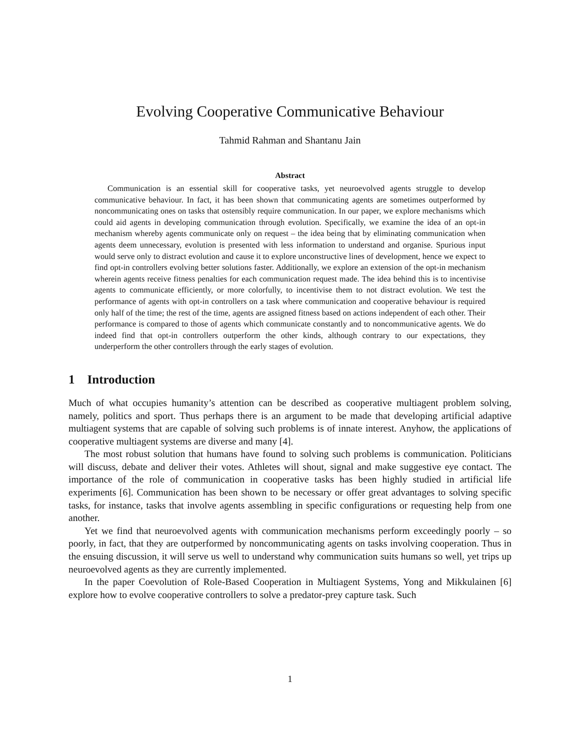Evolving Cooperative Communicative Behaviour
Tahmid Rahman and Shantanu Jain
Abstract
Communication is an essential skill for cooperative tasks, yet neuroevolved agents struggle to develop communicative behaviour. In fact, it has been shown that communicating agents are sometimes outperformed by noncommunicating ones on tasks that ostensibly require communication. In our paper, we explore mechanisms which could aid agents in developing communication through evolution. Specifically, we examine the idea of an opt-in mechanism whereby agents communicate only on request – the idea being that by eliminating communication when agents deem unnecessary, evolution is presented with less information to understand and organise. Spurious input would serve only to distract evolution and cause it to explore unconstructive lines of development, hence we expect to find opt-in controllers evolving better solutions faster. Additionally, we explore an extension of the opt-in mechanism wherein agents receive fitness penalties for each communication request made. The idea behind this is to incentivise agents to communicate efficiently, or more colorfully, to incentivise them to not distract evolution. We test the performance of agents with opt-in controllers on a task where communication and cooperative behaviour is required only half of the time; the rest of the time, agents are assigned fitness based on actions independent of each other. Their performance is compared to those of agents which communicate constantly and to noncommunicative agents. We do indeed find that opt-in controllers outperform the other kinds, although contrary to our expectations, they underperform the other controllers through the early stages of evolution.
1 Introduction
Much of what occupies humanity’s attention can be described as cooperative multiagent problem solving, namely, politics and sport. Thus perhaps there is an argument to be made that developing artificial adaptive multiagent systems that are capable of solving such problems is of innate interest. Anyhow, the applications of cooperative multiagent systems are diverse and many [4].
The most robust solution that humans have found to solving such problems is communication. Politicians will discuss, debate and deliver their votes. Athletes will shout, signal and make suggestive eye contact. The importance of the role of communication in cooperative tasks has been highly studied in artificial life experiments [6]. Communication has been shown to be necessary or offer great advantages to solving specific tasks, for instance, tasks that involve agents assembling in specific configurations or requesting help from one another.
Yet we find that neuroevolved agents with communication mechanisms perform exceedingly poorly – so poorly, in fact, that they are outperformed by noncommunicating agents on tasks involving cooperation. Thus in the ensuing discussion, it will serve us well to understand why communication suits humans so well, yet trips up neuroevolved agents as they are currently implemented.
In the paper Coevolution of Role-Based Cooperation in Multiagent Systems, Yong and Mikkulainen [6] explore how to evolve cooperative controllers to solve a predator-prey capture task. Such
1